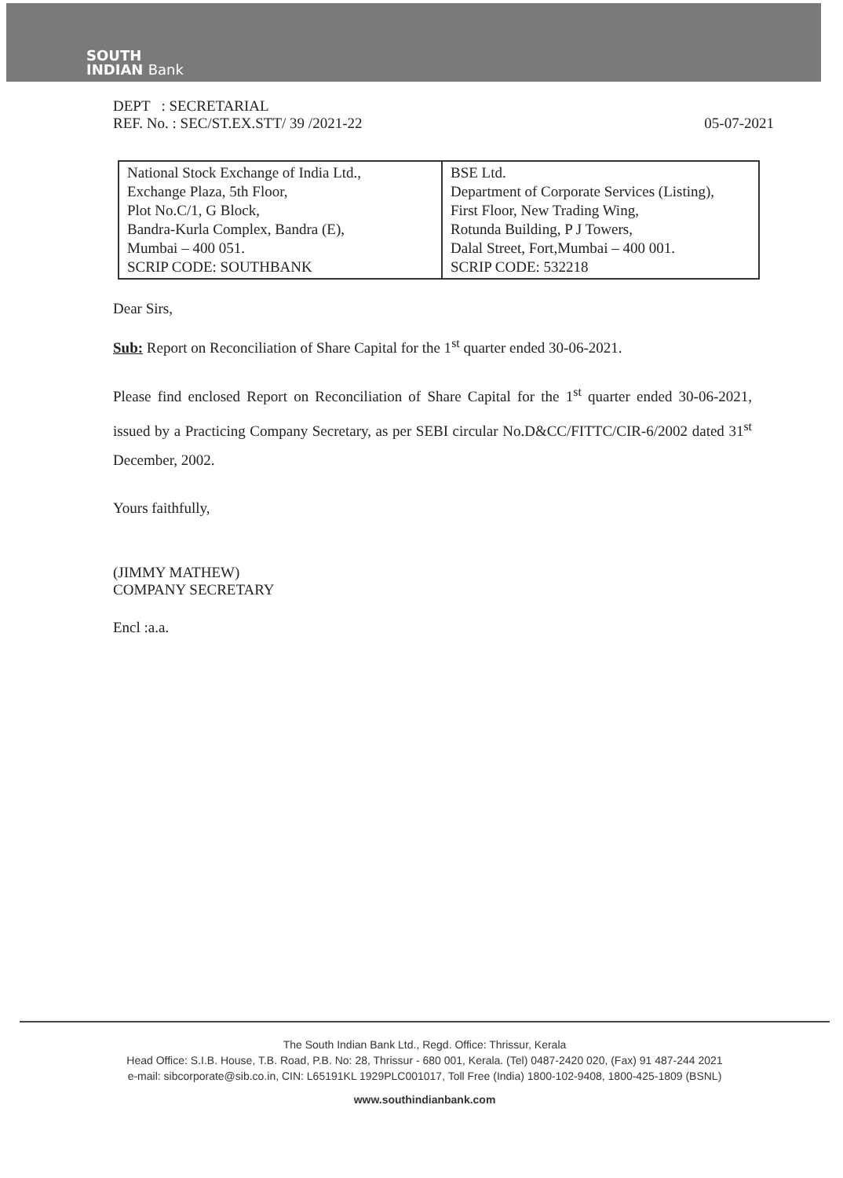SOUTH
INDIAN Bank
DEPT : SECRETARIAL
REF. No. : SEC/ST.EX.STT/ 39 /2021-22 05-07-2021
| National Stock Exchange of India Ltd., Exchange Plaza, 5th Floor, Plot No.C/1, G Block, Bandra-Kurla Complex, Bandra (E), Mumbai – 400 051. SCRIP CODE: SOUTHBANK | BSE Ltd. Department of Corporate Services (Listing), First Floor, New Trading Wing, Rotunda Building, P J Towers, Dalal Street, Fort,Mumbai – 400 001. SCRIP CODE: 532218 |
Dear Sirs,
Sub: Report on Reconciliation of Share Capital for the 1<sup>st</sup> quarter ended 30-06-2021.
Please find enclosed Report on Reconciliation of Share Capital for the 1<sup>st</sup> quarter ended 30-06-2021, issued by a Practicing Company Secretary, as per SEBI circular No.D&CC/FITTC/CIR-6/2002 dated 31<sup>st</sup> December, 2002.
Yours faithfully,
(JIMMY MATHEW)
COMPANY SECRETARY
Encl :a.a.
The South Indian Bank Ltd., Regd. Office: Thrissur, Kerala
Head Office: S.I.B. House, T.B. Road, P.B. No: 28, Thrissur - 680 001, Kerala. (Tel) 0487-2420 020, (Fax) 91 487-244 2021
e-mail: sibcorporate@sib.co.in, CIN: L65191KL 1929PLC001017, Toll Free (India) 1800-102-9408, 1800-425-1809 (BSNL)
www.southindianbank.com